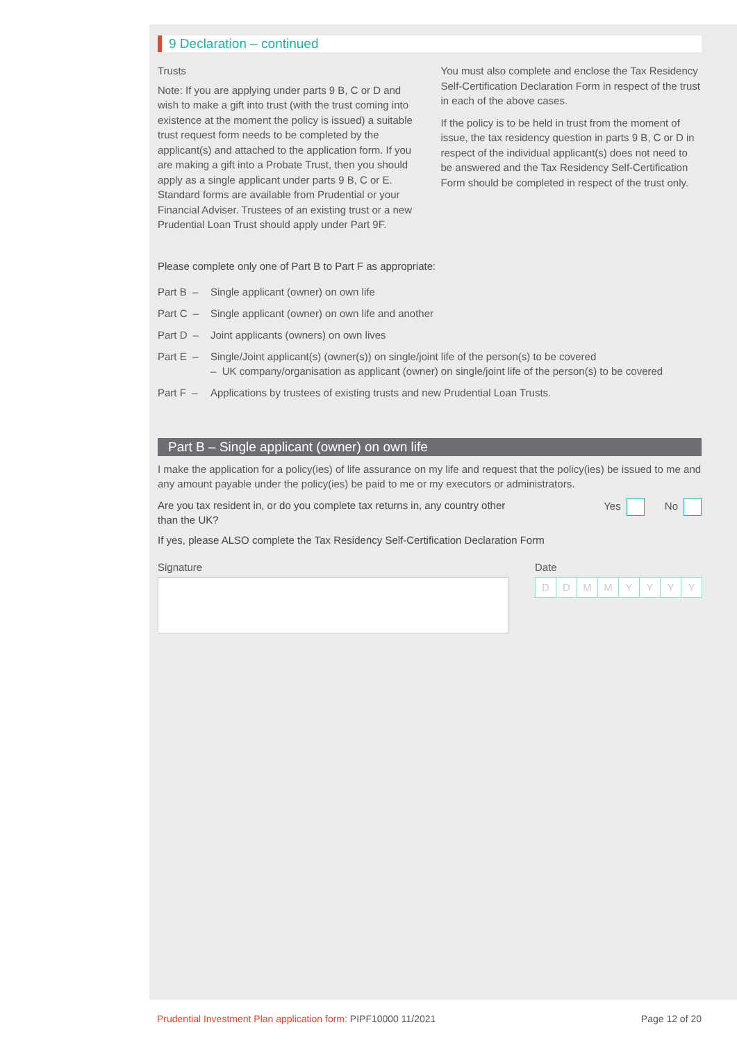9 Declaration – continued
Trusts
Note: If you are applying under parts 9 B, C or D and wish to make a gift into trust (with the trust coming into existence at the moment the policy is issued) a suitable trust request form needs to be completed by the applicant(s) and attached to the application form. If you are making a gift into a Probate Trust, then you should apply as a single applicant under parts 9 B, C or E. Standard forms are available from Prudential or your Financial Adviser. Trustees of an existing trust or a new Prudential Loan Trust should apply under Part 9F.
You must also complete and enclose the Tax Residency Self-Certification Declaration Form in respect of the trust in each of the above cases.
If the policy is to be held in trust from the moment of issue, the tax residency question in parts 9 B, C or D in respect of the individual applicant(s) does not need to be answered and the Tax Residency Self-Certification Form should be completed in respect of the trust only.
Please complete only one of Part B to Part F as appropriate:
Part B – Single applicant (owner) on own life
Part C – Single applicant (owner) on own life and another
Part D – Joint applicants (owners) on own lives
Part E – Single/Joint applicant(s) (owner(s)) on single/joint life of the person(s) to be covered
– UK company/organisation as applicant (owner) on single/joint life of the person(s) to be covered
Part F – Applications by trustees of existing trusts and new Prudential Loan Trusts.
Part B – Single applicant (owner) on own life
I make the application for a policy(ies) of life assurance on my life and request that the policy(ies) be issued to me and any amount payable under the policy(ies) be paid to me or my executors or administrators.
Are you tax resident in, or do you complete tax returns in, any country other
than the UK?
Yes No
If yes, please ALSO complete the Tax Residency Self-Certification Declaration Form
Signature Date
DDMMYYYY
Prudential Investment Plan application form: PIPF10000 11/2021
Page 12 of 20